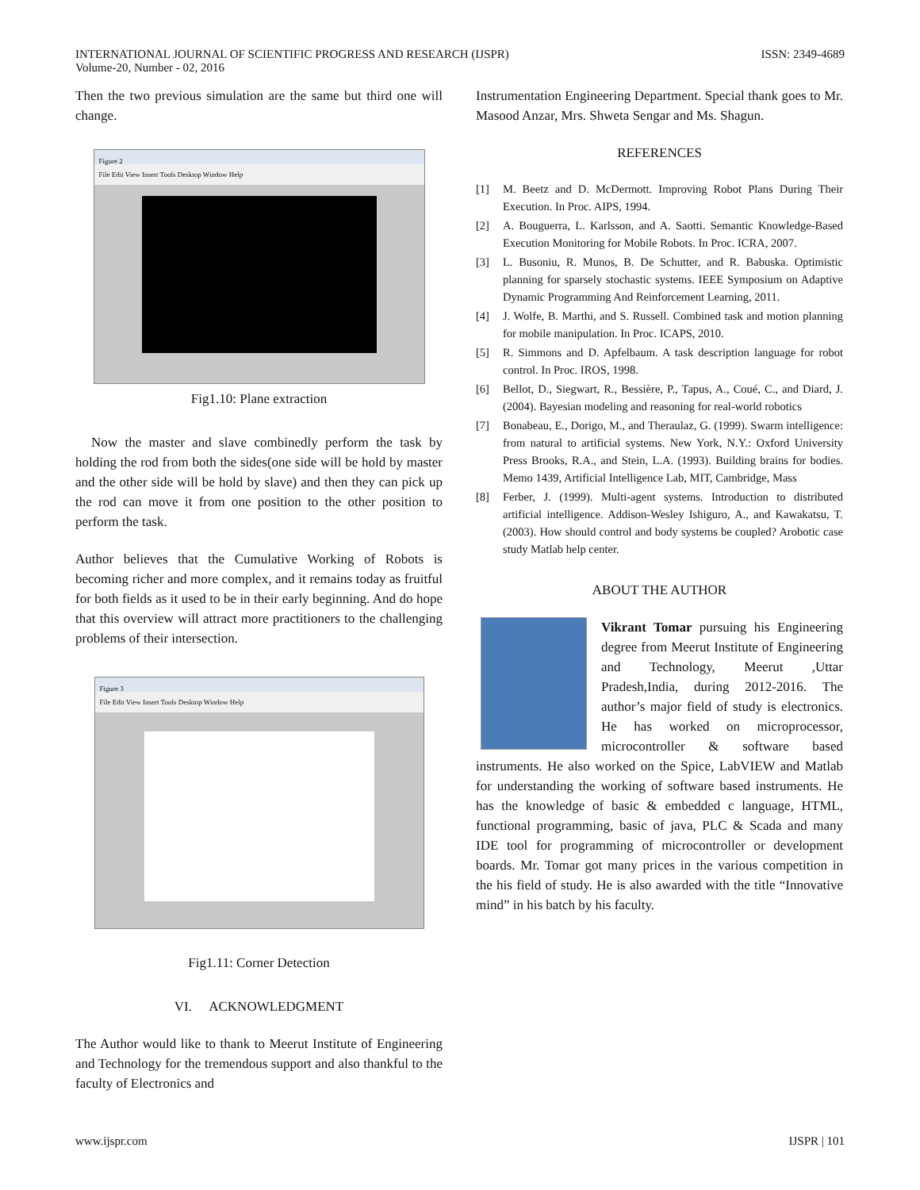INTERNATIONAL JOURNAL OF SCIENTIFIC PROGRESS AND RESEARCH (IJSPR)
Volume-20, Number - 02, 2016
ISSN: 2349-4689
Then the two previous simulation are the same but third one will change.
Figure 2
File Edit View Insert Tools Desktop Window Help
Fig1.10: Plane extraction
Now the master and slave combinedly perform the task by holding the rod from both the sides(one side will be hold by master and the other side will be hold by slave) and then they can pick up the rod can move it from one position to the other position to perform the task.
Author believes that the Cumulative Working of Robots is becoming richer and more complex, and it remains today as fruitful for both fields as it used to be in their early beginning. And do hope that this overview will attract more practitioners to the challenging problems of their intersection.
Figure 3
File Edit View Insert Tools Desktop Window Help
Fig1.11: Corner Detection
VI. ACKNOWLEDGMENT
The Author would like to thank to Meerut Institute of Engineering and Technology for the tremendous support and also thankful to the faculty of Electronics and
Instrumentation Engineering Department. Special thank goes to Mr. Masood Anzar, Mrs. Shweta Sengar and Ms. Shagun.
REFERENCES
[1] M. Beetz and D. McDermott. Improving Robot Plans During Their Execution. In Proc. AIPS, 1994.
[2] A. Bouguerra, L. Karlsson, and A. Saotti. Semantic Knowledge-Based Execution Monitoring for Mobile Robots. In Proc. ICRA, 2007.
[3] L. Busoniu, R. Munos, B. De Schutter, and R. Babuska. Optimistic planning for sparsely stochastic systems. IEEE Symposium on Adaptive Dynamic Programming And Reinforcement Learning, 2011.
[4] J. Wolfe, B. Marthi, and S. Russell. Combined task and motion planning for mobile manipulation. In Proc. ICAPS, 2010.
[5] R. Simmons and D. Apfelbaum. A task description language for robot control. In Proc. IROS, 1998.
[6] Bellot, D., Siegwart, R., Bessière, P., Tapus, A., Coué, C., and Diard, J. (2004). Bayesian modeling and reasoning for real-world robotics
[7] Bonabeau, E., Dorigo, M., and Theraulaz, G. (1999). Swarm intelligence: from natural to artificial systems. New York, N.Y.: Oxford University Press Brooks, R.A., and Stein, L.A. (1993). Building brains for bodies. Memo 1439, Artificial Intelligence Lab, MIT, Cambridge, Mass
[8] Ferber, J. (1999). Multi-agent systems. Introduction to distributed artificial intelligence. Addison-Wesley Ishiguro, A., and Kawakatsu, T. (2003). How should control and body systems be coupled? Arobotic case study Matlab help center.
ABOUT THE AUTHOR
Vikrant Tomar pursuing his Engineering degree from Meerut Institute of Engineering and Technology, Meerut ,Uttar Pradesh,India, during 2012-2016. The author’s major field of study is electronics. He has worked on microprocessor, microcontroller & software based instruments. He also worked on the Spice, LabVIEW and Matlab for understanding the working of software based instruments. He has the knowledge of basic & embedded c language, HTML, functional programming, basic of java, PLC & Scada and many IDE tool for programming of microcontroller or development boards. Mr. Tomar got many prices in the various competition in the his field of study. He is also awarded with the title “Innovative mind” in his batch by his faculty.
www.ijspr.com IJSPR | 101